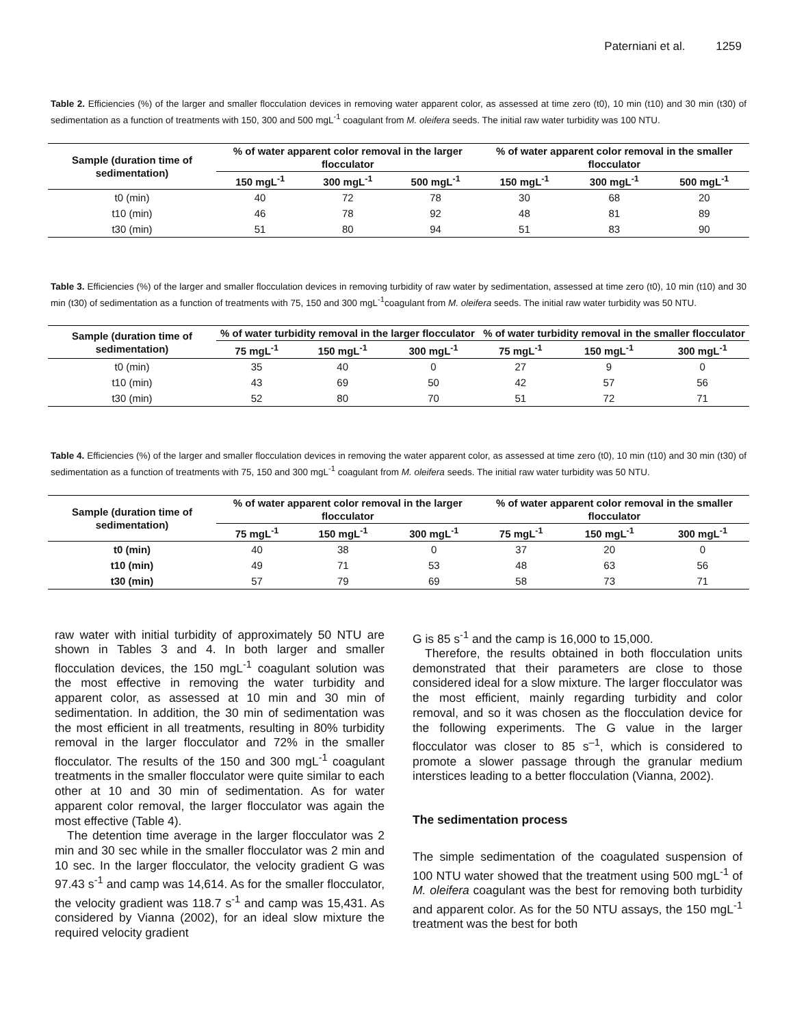Paterniani et al. 1259
Table 2. Efficiencies (%) of the larger and smaller flocculation devices in removing water apparent color, as assessed at time zero (t0), 10 min (t10) and 30 min (t30) of sedimentation as a function of treatments with 150, 300 and 500 mgL<sup>-1</sup> coagulant from M. oleifera seeds. The initial raw water turbidity was 100 NTU.
| Sample (duration time of sedimentation) | % of water apparent color removal in the larger flocculator | | | % of water apparent color removal in the smaller flocculator | | |
| --- | --- | --- | --- | --- | --- | --- |
| | 150 mgL<sup>-1</sup> | 300 mgL<sup>-1</sup> | 500 mgL<sup>-1</sup> | 150 mgL<sup>-1</sup> | 300 mgL<sup>-1</sup> | 500 mgL<sup>-1</sup> |
| t0 (min) | 40 | 72 | 78 | 30 | 68 | 20 |
| t10 (min) | 46 | 78 | 92 | 48 | 81 | 89 |
| t30 (min) | 51 | 80 | 94 | 51 | 83 | 90 |
Table 3. Efficiencies (%) of the larger and smaller flocculation devices in removing turbidity of raw water by sedimentation, assessed at time zero (t0), 10 min (t10) and 30 min (t30) of sedimentation as a function of treatments with 75, 150 and 300 mgL<sup>-1</sup>coagulant from M. oleifera seeds. The initial raw water turbidity was 50 NTU.
| Sample (duration time of sedimentation) | % of water turbidity removal in the larger flocculator | | | % of water turbidity removal in the smaller flocculator | | |
| --- | --- | --- | --- | --- | --- | --- |
| | 75 mgL<sup>-1</sup> | 150 mgL<sup>-1</sup> | 300 mgL<sup>-1</sup> | 75 mgL<sup>-1</sup> | 150 mgL<sup>-1</sup> | 300 mgL<sup>-1</sup> |
| t0 (min) | 35 | 40 | 0 | 27 | 9 | 0 |
| t10 (min) | 43 | 69 | 50 | 42 | 57 | 56 |
| t30 (min) | 52 | 80 | 70 | 51 | 72 | 71 |
Table 4. Efficiencies (%) of the larger and smaller flocculation devices in removing the water apparent color, as assessed at time zero (t0), 10 min (t10) and 30 min (t30) of sedimentation as a function of treatments with 75, 150 and 300 mgL<sup>-1</sup> coagulant from M. oleifera seeds. The initial raw water turbidity was 50 NTU.
| Sample (duration time of sedimentation) | % of water apparent color removal in the larger flocculator | | | % of water apparent color removal in the smaller flocculator | | |
| --- | --- | --- | --- | --- | --- | --- |
| | 75 mgL<sup>-1</sup> | 150 mgL<sup>-1</sup> | 300 mgL<sup>-1</sup> | 75 mgL<sup>-1</sup> | 150 mgL<sup>-1</sup> | 300 mgL<sup>-1</sup> |
| t0 (min) | 40 | 38 | 0 | 37 | 20 | 0 |
| t10 (min) | 49 | 71 | 53 | 48 | 63 | 56 |
| t30 (min) | 57 | 79 | 69 | 58 | 73 | 71 |
raw water with initial turbidity of approximately 50 NTU are shown in Tables 3 and 4. In both larger and smaller flocculation devices, the 150 mgL<sup>-1</sup> coagulant solution was the most effective in removing the water turbidity and apparent color, as assessed at 10 min and 30 min of sedimentation. In addition, the 30 min of sedimentation was the most efficient in all treatments, resulting in 80% turbidity removal in the larger flocculator and 72% in the smaller flocculator. The results of the 150 and 300 mgL<sup>-1</sup> coagulant treatments in the smaller flocculator were quite similar to each other at 10 and 30 min of sedimentation. As for water apparent color removal, the larger flocculator was again the most effective (Table 4).
The detention time average in the larger flocculator was 2 min and 30 sec while in the smaller flocculator was 2 min and 10 sec. In the larger flocculator, the velocity gradient G was 97.43 s<sup>-1</sup> and camp was 14,614. As for the smaller flocculator, the velocity gradient was 118.7 s<sup>-1</sup> and camp was 15,431. As considered by Vianna (2002), for an ideal slow mixture the required velocity gradient
G is 85 s<sup>-1</sup> and the camp is 16,000 to 15,000.
Therefore, the results obtained in both flocculation units demonstrated that their parameters are close to those considered ideal for a slow mixture. The larger flocculator was the most efficient, mainly regarding turbidity and color removal, and so it was chosen as the flocculation device for the following experiments. The G value in the larger flocculator was closer to 85 s<sup>–1</sup>, which is considered to promote a slower passage through the granular medium interstices leading to a better flocculation (Vianna, 2002).
The sedimentation process
The simple sedimentation of the coagulated suspension of 100 NTU water showed that the treatment using 500 mgL<sup>-1</sup> of M. oleifera coagulant was the best for removing both turbidity and apparent color. As for the 50 NTU assays, the 150 mgL<sup>-1</sup> treatment was the best for both